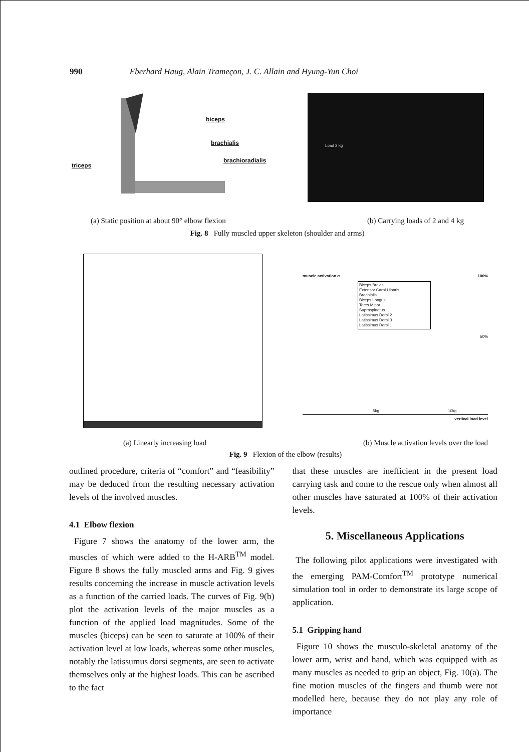990 Eberhard Haug, Alain Trameçon, J. C. Allain and Hyung-Yun Choi
biceps
brachialis
brachioradialis
triceps
Load 2 kg
(a) Static position at about 90° elbow flexion (b) Carrying loads of 2 and 4 kg
Fig. 8 Fully muscled upper skeleton (shoulder and arms)
muscle activation α 100%
Biceps Brevis
Extensor Carpi Ulnaris
Brachialis
Biceps Longus
Teres Minor
Supraspinatus
Latissimus Dorsi 2
Latissimus Dorsi 3
Latissimus Dorsi 1
50%
5kg 10kg
vertical load level
(a) Linearly increasing load (b) Muscle activation levels over the load
Fig. 9 Flexion of the elbow (results)
outlined procedure, criteria of “comfort” and “feasibility” may be deduced from the resulting necessary activation levels of the involved muscles.
4.1 Elbow flexion
Figure 7 shows the anatomy of the lower arm, the muscles of which were added to the H-ARB<sup>TM</sup> model. Figure 8 shows the fully muscled arms and Fig. 9 gives results concerning the increase in muscle activation levels as a function of the carried loads. The curves of Fig. 9(b) plot the activation levels of the major muscles as a function of the applied load magnitudes. Some of the muscles (biceps) can be seen to saturate at 100% of their activation level at low loads, whereas some other muscles, notably the latissumus dorsi segments, are seen to activate themselves only at the highest loads. This can be ascribed to the fact
that these muscles are inefficient in the present load carrying task and come to the rescue only when almost all other muscles have saturated at 100% of their activation levels.
5. Miscellaneous Applications
The following pilot applications were investigated with the emerging PAM-Comfort<sup>TM</sup> prototype numerical simulation tool in order to demonstrate its large scope of application.
5.1 Gripping hand
Figure 10 shows the musculo-skeletal anatomy of the lower arm, wrist and hand, which was equipped with as many muscles as needed to grip an object, Fig. 10(a). The fine motion muscles of the fingers and thumb were not modelled here, because they do not play any role of importance